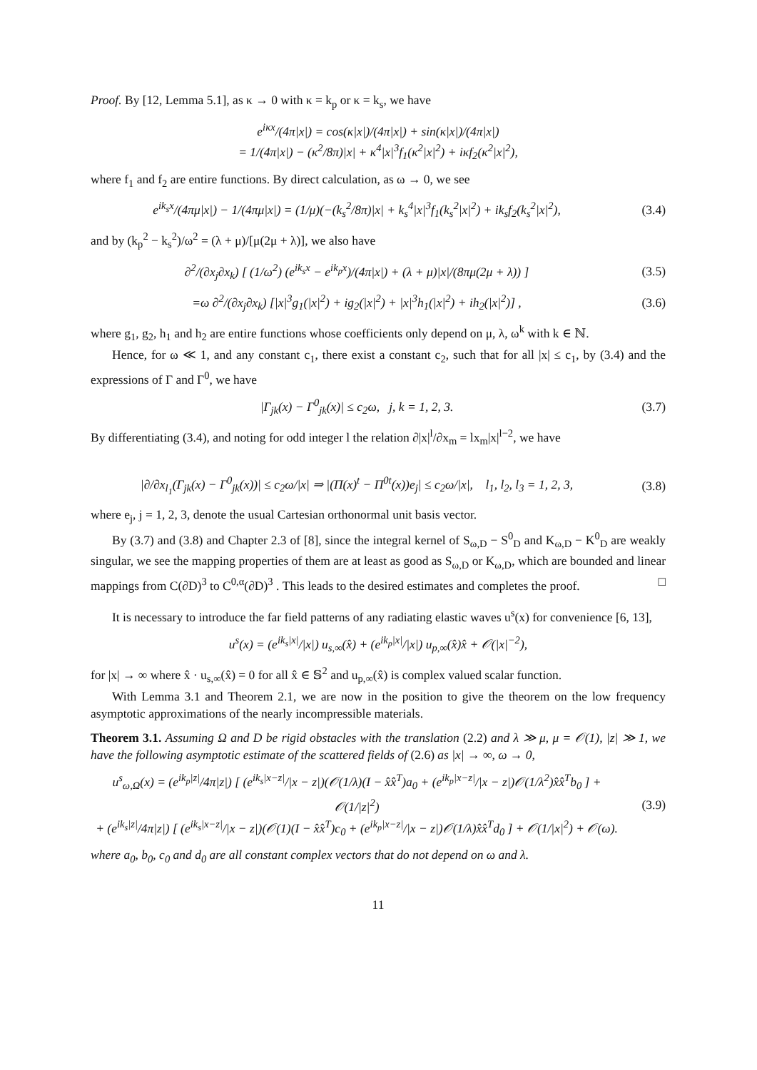Proof. By [12, Lemma 5.1], as κ → 0 with κ = k<sub>p</sub> or κ = k<sub>s</sub>, we have
e<sup>iκx</sup>/(4π|x|) = cos(κ|x|)/(4π|x|) + sin(κ|x|)/(4π|x|)
= 1/(4π|x|) − (κ<sup>2</sup>/8π)|x| + κ<sup>4</sup>|x|<sup>3</sup>f<sub>1</sub>(κ<sup>2</sup>|x|<sup>2</sup>) + iκf<sub>2</sub>(κ<sup>2</sup>|x|<sup>2</sup>),
where f<sub>1</sub> and f<sub>2</sub> are entire functions. By direct calculation, as ω → 0, we see
e<sup>ik<sub>s</sub>x</sup>/(4πμ|x|) − 1/(4πμ|x|) = (1/μ)(−(k<sub>s</sub><sup>2</sup>/8π)|x| + k<sub>s</sub><sup>4</sup>|x|<sup>3</sup>f<sub>1</sub>(k<sub>s</sub><sup>2</sup>|x|<sup>2</sup>) + ik<sub>s</sub>f<sub>2</sub>(k<sub>s</sub><sup>2</sup>|x|<sup>2</sup>),
(3.4)
and by (k<sub>p</sub><sup>2</sup> − k<sub>s</sub><sup>2</sup>)/ω<sup>2</sup> = (λ + μ)/[μ(2μ + λ)], we also have
∂<sup>2</sup>/(∂x<sub>j</sub>∂x<sub>k</sub>) [ (1/ω<sup>2</sup>) (e<sup>ik<sub>s</sub>x</sup> − e<sup>ik<sub>p</sub>x</sup>)/(4π|x|) + (λ + μ)|x|/(8πμ(2μ + λ)) ]
(3.5)
=ω ∂<sup>2</sup>/(∂x<sub>j</sub>∂x<sub>k</sub>) [|x|<sup>3</sup>g<sub>1</sub>(|x|<sup>2</sup>) + ig<sub>2</sub>(|x|<sup>2</sup>) + |x|<sup>3</sup>h<sub>1</sub>(|x|<sup>2</sup>) + ih<sub>2</sub>(|x|<sup>2</sup>)] ,
(3.6)
where g<sub>1</sub>, g<sub>2</sub>, h<sub>1</sub> and h<sub>2</sub> are entire functions whose coefficients only depend on μ, λ, ω<sup>k</sup> with k ∈ ℕ.
Hence, for ω ≪ 1, and any constant c<sub>1</sub>, there exist a constant c<sub>2</sub>, such that for all |x| ≤ c<sub>1</sub>, by (3.4) and the expressions of Γ and Γ<sup>0</sup>, we have
|Γ<sub>jk</sub>(x) − Γ<sup>0</sup><sub>jk</sub>(x)| ≤ c<sub>2</sub>ω, j, k = 1, 2, 3.
(3.7)
By differentiating (3.4), and noting for odd integer l the relation ∂|x|<sup>l</sup>/∂x<sub>m</sub> = lx<sub>m</sub>|x|<sup>l−2</sup>, we have
|∂/∂x<sub>l<sub>1</sub></sub>(Γ<sub>jk</sub>(x) − Γ<sup>0</sup><sub>jk</sub>(x))| ≤ c<sub>2</sub>ω/|x| ⇒ |(Π(x)<sup>t</sup> − Π<sup>0t</sup>(x))e<sub>j</sub>| ≤ c<sub>2</sub>ω/|x|, l<sub>1</sub>, l<sub>2</sub>, l<sub>3</sub> = 1, 2, 3,
(3.8)
where e<sub>j</sub>, j = 1, 2, 3, denote the usual Cartesian orthonormal unit basis vector.
By (3.7) and (3.8) and Chapter 2.3 of [8], since the integral kernel of S<sub>ω,D</sub> − S<sup>0</sup><sub>D</sub> and K<sub>ω,D</sub> − K<sup>0</sup><sub>D</sub> are weakly singular, we see the mapping properties of them are at least as good as S<sub>ω,D</sub> or K<sub>ω,D</sub>, which are bounded and linear mappings from C(∂D)<sup>3</sup> to C<sup>0,α</sup>(∂D)<sup>3</sup> . This leads to the desired estimates and completes the proof. □
It is necessary to introduce the far field patterns of any radiating elastic waves u<sup>s</sup>(x) for convenience [6, 13],
u<sup>s</sup>(x) = (e<sup>ik<sub>s</sub>|x|</sup>/|x|) u<sub>s,∞</sub>(x̂) + (e<sup>ik<sub>p</sub>|x|</sup>/|x|) u<sub>p,∞</sub>(x̂)x̂ + 𝒪(|x|<sup>−2</sup>),
for |x| → ∞ where x̂ · u<sub>s,∞</sub>(x̂) = 0 for all x̂ ∈ 𝕊<sup>2</sup> and u<sub>p,∞</sub>(x̂) is complex valued scalar function.
With Lemma 3.1 and Theorem 2.1, we are now in the position to give the theorem on the low frequency asymptotic approximations of the nearly incompressible materials.
Theorem 3.1. Assuming Ω and D be rigid obstacles with the translation (2.2) and λ ≫ μ, μ = 𝒪(1), |z| ≫ 1, we have the following asymptotic estimate of the scattered fields of (2.6) as |x| → ∞, ω → 0,
u<sup>s</sup><sub>ω,Ω</sub>(x) = (e<sup>ik<sub>p</sub>|z|</sup>/4π|z|) [ (e<sup>ik<sub>s</sub>|x−z|</sup>/|x − z|)(𝒪(1/λ)(I − x̂x̂<sup>T</sup>)a<sub>0</sub> + (e<sup>ik<sub>p</sub>|x−z|</sup>/|x − z|)𝒪(1/λ<sup>2</sup>)x̂x̂<sup>T</sup>b<sub>0</sub> ] + 𝒪(1/|z|<sup>2</sup>)
+ (e<sup>ik<sub>s</sub>|z|</sup>/4π|z|) [ (e<sup>ik<sub>s</sub>|x−z|</sup>/|x − z|)(𝒪(1)(I − x̂x̂<sup>T</sup>)c<sub>0</sub> + (e<sup>ik<sub>p</sub>|x−z|</sup>/|x − z|)𝒪(1/λ)x̂x̂<sup>T</sup>d<sub>0</sub> ] + 𝒪(1/|x|<sup>2</sup>) + 𝒪(ω).
(3.9)
where a<sub>0</sub>, b<sub>0</sub>, c<sub>0</sub> and d<sub>0</sub> are all constant complex vectors that do not depend on ω and λ.
11